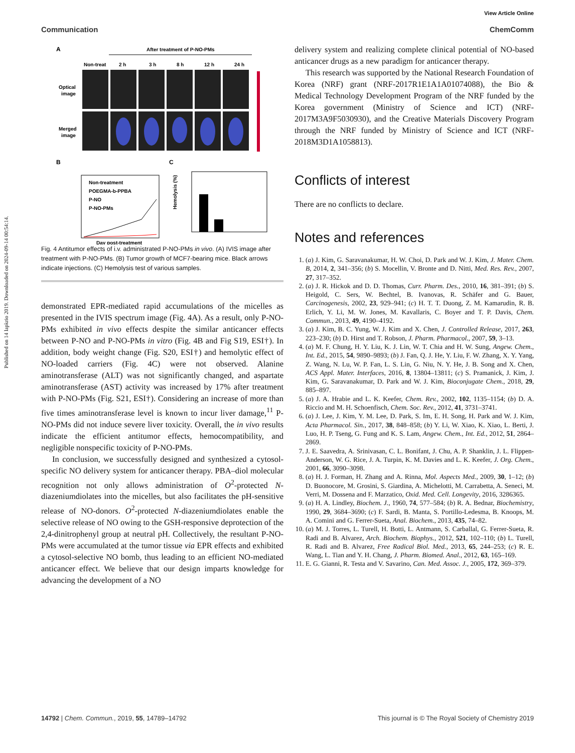Published on 14 lapkrio 2019. Downloaded on 2024-09-14 00:54:14.
View Article Online
Communication ChemComm
A
After treatment of P-NO-PMs
Non-treat
2 h
3 h
8 h
12 h
24 h
Optical
image
Merged
image
B
C
Non-treatment
POEGMA-b-PPBA
P-NO
P-NO-PMs
Day post-treatment
Hemolysis (%)
Fig. 4 Antitumor effects of i.v. administrated P-NO-PMs in vivo. (A) IVIS image after treatment with P-NO-PMs. (B) Tumor growth of MCF7-bearing mice. Black arrows indicate injections. (C) Hemolysis test of various samples.
demonstrated EPR-mediated rapid accumulations of the micelles as presented in the IVIS spectrum image (Fig. 4A). As a result, only P-NO-PMs exhibited in vivo effects despite the similar anticancer effects between P-NO and P-NO-PMs in vitro (Fig. 4B and Fig S19, ESI†). In addition, body weight change (Fig. S20, ESI†) and hemolytic effect of NO-loaded carriers (Fig. 4C) were not observed. Alanine aminotransferase (ALT) was not significantly changed, and aspartate aminotransferase (AST) activity was increased by 17% after treatment with P-NO-PMs (Fig. S21, ESI†). Considering an increase of more than five times aminotransferase level is known to incur liver damage,<sup>11</sup> P-NO-PMs did not induce severe liver toxicity. Overall, the in vivo results indicate the efficient antitumor effects, hemocompatibility, and negligible nonspecific toxicity of P-NO-PMs.
In conclusion, we successfully designed and synthesized a cytosol-specific NO delivery system for anticancer therapy. PBA–diol molecular recognition not only allows administration of O<sup>2</sup>-protected N-diazeniumdiolates into the micelles, but also facilitates the pH-sensitive release of NO-donors. O<sup>2</sup>-protected N-diazeniumdiolates enable the selective release of NO owing to the GSH-responsive deprotection of the 2,4-dinitrophenyl group at neutral pH. Collectively, the resultant P-NO-PMs were accumulated at the tumor tissue via EPR effects and exhibited a cytosol-selective NO bomb, thus leading to an efficient NO-mediated anticancer effect. We believe that our design imparts knowledge for advancing the development of a NO
delivery system and realizing complete clinical potential of NO-based anticancer drugs as a new paradigm for anticancer therapy.
This research was supported by the National Research Foundation of Korea (NRF) grant (NRF-2017R1E1A1A01074088), the Bio & Medical Technology Development Program of the NRF funded by the Korea government (Ministry of Science and ICT) (NRF-2017M3A9F5030930), and the Creative Materials Discovery Program through the NRF funded by Ministry of Science and ICT (NRF-2018M3D1A1058813).
Conflicts of interest
There are no conflicts to declare.
Notes and references
1. (a) J. Kim, G. Saravanakumar, H. W. Choi, D. Park and W. J. Kim, J. Mater. Chem. B, 2014, 2, 341–356; (b) S. Mocellin, V. Bronte and D. Nitti, Med. Res. Rev., 2007, 27, 317–352.
2. (a) J. R. Hickok and D. D. Thomas, Curr. Pharm. Des., 2010, 16, 381–391; (b) S. Heigold, C. Sers, W. Bechtel, B. Ivanovas, R. Schäfer and G. Bauer, Carcinogenesis, 2002, 23, 929–941; (c) H. T. T. Duong, Z. M. Kamarudin, R. B. Erlich, Y. Li, M. W. Jones, M. Kavallaris, C. Boyer and T. P. Davis, Chem. Commun., 2013, 49, 4190–4192.
3. (a) J. Kim, B. C. Yung, W. J. Kim and X. Chen, J. Controlled Release, 2017, 263, 223–230; (b) D. Hirst and T. Robson, J. Pharm. Pharmacol., 2007, 59, 3–13.
4. (a) M. F. Chung, H. Y. Liu, K. J. Lin, W. T. Chia and H. W. Sung, Angew. Chem., Int. Ed., 2015, 54, 9890–9893; (b) J. Fan, Q. J. He, Y. Liu, F. W. Zhang, X. Y. Yang, Z. Wang, N. Lu, W. P. Fan, L. S. Lin, G. Niu, N. Y. He, J. B. Song and X. Chen, ACS Appl. Mater. Interfaces, 2016, 8, 13804–13811; (c) S. Pramanick, J. Kim, J. Kim, G. Saravanakumar, D. Park and W. J. Kim, Bioconjugate Chem., 2018, 29, 885–897.
5. (a) J. A. Hrabie and L. K. Keefer, Chem. Rev., 2002, 102, 1135–1154; (b) D. A. Riccio and M. H. Schoenfisch, Chem. Soc. Rev., 2012, 41, 3731–3741.
6. (a) J. Lee, J. Kim, Y. M. Lee, D. Park, S. Im, E. H. Song, H. Park and W. J. Kim, Acta Pharmacol. Sin., 2017, 38, 848–858; (b) Y. Li, W. Xiao, K. Xiao, L. Berti, J. Luo, H. P. Tseng, G. Fung and K. S. Lam, Angew. Chem., Int. Ed., 2012, 51, 2864–2869.
7. J. E. Saavedra, A. Srinivasan, C. L. Bonifant, J. Chu, A. P. Shanklin, J. L. Flippen-Anderson, W. G. Rice, J. A. Turpin, K. M. Davies and L. K. Keefer, J. Org. Chem., 2001, 66, 3090–3098.
8. (a) H. J. Forman, H. Zhang and A. Rinna, Mol. Aspects Med., 2009, 30, 1–12; (b) D. Buonocore, M. Grosini, S. Giardina, A. Michelotti, M. Carrabetta, A. Seneci, M. Verri, M. Dossena and F. Marzatico, Oxid. Med. Cell. Longevity, 2016, 3286365.
9. (a) H. A. Lindley, Biochem. J., 1960, 74, 577–584; (b) R. A. Bednar, Biochemistry, 1990, 29, 3684–3690; (c) F. Sardi, B. Manta, S. Portillo-Ledesma, B. Knoops, M. A. Comini and G. Ferrer-Sueta, Anal. Biochem., 2013, 435, 74–82.
10. (a) M. J. Torres, L. Turell, H. Botti, L. Antmann, S. Carballal, G. Ferrer-Sueta, R. Radi and B. Alvarez, Arch. Biochem. Biophys., 2012, 521, 102–110; (b) L. Turell, R. Radi and B. Alvarez, Free Radical Biol. Med., 2013, 65, 244–253; (c) R. E. Wang, L. Tian and Y. H. Chang, J. Pharm. Biomed. Anal., 2012, 63, 165–169.
11. E. G. Gianni, R. Testa and V. Savarino, Can. Med. Assoc. J., 2005, 172, 369–379.
14792 | Chem. Commun., 2019, 55, 14789–14792 This journal is © The Royal Society of Chemistry 2019